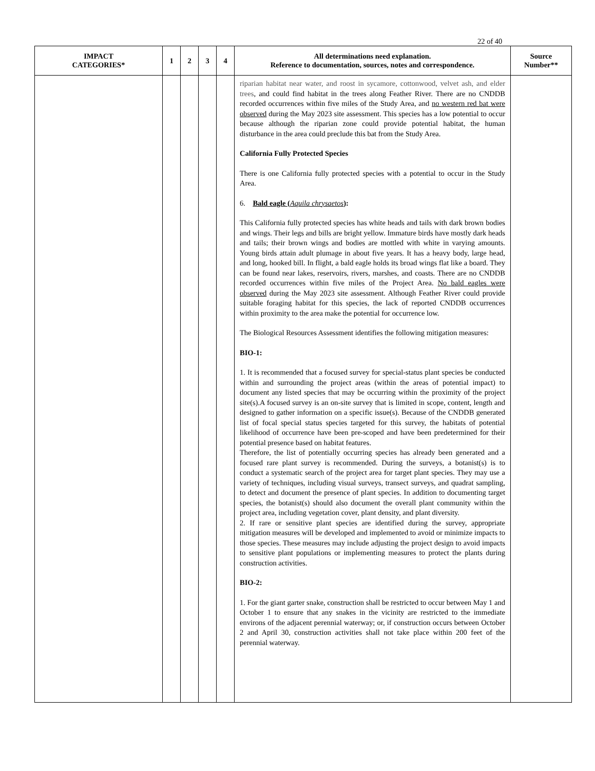22 of 40
| IMPACT CATEGORIES* | 1 | 2 | 3 | 4 | All determinations need explanation. Reference to documentation, sources, notes and correspondence. | Source Number** |
| --- | --- | --- | --- | --- | --- | --- |
| | | | | | riparian habitat near water, and roost in sycamore, cottonwood, velvet ash, and elder trees , and could find habitat in the trees along Feather River. There are no CNDDB recorded occurrences within five miles of the Study Area, and no western red bat were observed during the May 2023 site assessment. This species has a low potential to occur because although the riparian zone could provide potential habitat, the human disturbance in the area could preclude this bat from the Study Area. California Fully Protected Species There is one California fully protected species with a potential to occur in the Study Area. 6. Bald eagle ( Aquila chrysaetos ) : This California fully protected species has white heads and tails with dark brown bodies and wings. Their legs and bills are bright yellow. Immature birds have mostly dark heads and tails; their brown wings and bodies are mottled with white in varying amounts. Young birds attain adult plumage in about five years. It has a heavy body, large head, and long, hooked bill. In flight, a bald eagle holds its broad wings flat like a board. They can be found near lakes, reservoirs, rivers, marshes, and coasts. There are no CNDDB recorded occurrences within five miles of the Project Area. No bald eagles were observed during the May 2023 site assessment. Although Feather River could provide suitable foraging habitat for this species, the lack of reported CNDDB occurrences within proximity to the area make the potential for occurrence low. The Biological Resources Assessment identifies the following mitigation measures: BIO-1: 1. It is recommended that a focused survey for special-status plant species be conducted within and surrounding the project areas (within the areas of potential impact) to document any listed species that may be occurring within the proximity of the project site(s).A focused survey is an on-site survey that is limited in scope, content, length and designed to gather information on a specific issue(s). Because of the CNDDB generated list of focal special status species targeted for this survey, the habitats of potential likelihood of occurrence have been pre-scoped and have been predetermined for their potential presence based on habitat features. Therefore, the list of potentially occurring species has already been generated and a focused rare plant survey is recommended. During the surveys, a botanist(s) is to conduct a systematic search of the project area for target plant species. They may use a variety of techniques, including visual surveys, transect surveys, and quadrat sampling, to detect and document the presence of plant species. In addition to documenting target species, the botanist(s) should also document the overall plant community within the project area, including vegetation cover, plant density, and plant diversity. 2. If rare or sensitive plant species are identified during the survey, appropriate mitigation measures will be developed and implemented to avoid or minimize impacts to those species. These measures may include adjusting the project design to avoid impacts to sensitive plant populations or implementing measures to protect the plants during construction activities. BIO-2: 1. For the giant garter snake, construction shall be restricted to occur between May 1 and October 1 to ensure that any snakes in the vicinity are restricted to the immediate environs of the adjacent perennial waterway; or, if construction occurs between October 2 and April 30, construction activities shall not take place within 200 feet of the perennial waterway. | |